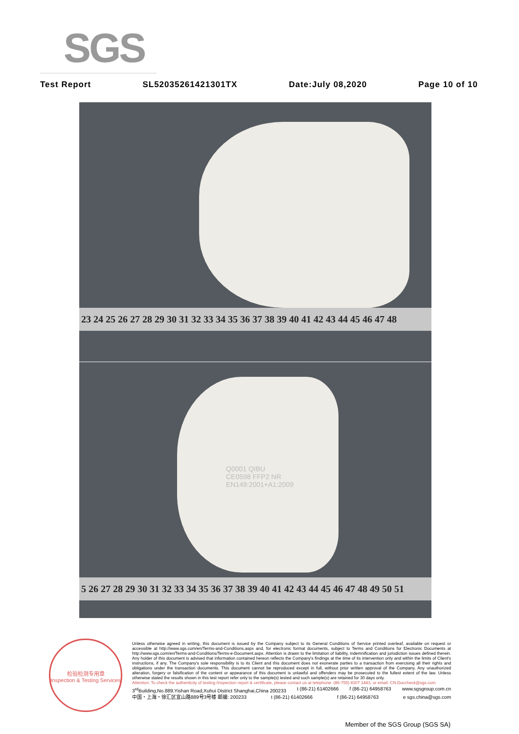SGS
Test Report SL52035261421301TX Date:July 08,2020 Page 10 of 10
23 24 25 26 27 28 29 30 31 32 33 34 35 36 37 38 39 40 41 42 43 44 45 46 47 48
Q0001 QIBU
CE0598 FFP2 NR
EN149:2001+A1:2009
5 26 27 28 29 30 31 32 33 34 35 36 37 38 39 40 41 42 43 44 45 46 47 48 49 50 51
检验检测专用章
Inspection & Testing Services
Unless otherwise agreed in writing, this document is issued by the Company subject to its General Conditions of Service printed overleaf, available on request or accessible at http://www.sgs.com/en/Terms-and-Conditions.aspx and, for electronic format documents, subject to Terms and Conditions for Electronic Documents at http://www.sgs.com/en/Terms-and-Conditions/Terms-e-Document.aspx. Attention is drawn to the limitation of liability, indemnification and jurisdiction issues defined therein. Any holder of this document is advised that information contained hereon reflects the Company's findings at the time of its intervention only and within the limits of Client's instructions, if any. The Company's sole responsibility is to its Client and this document does not exonerate parties to a transaction from exercising all their rights and obligations under the transaction documents. This document cannot be reproduced except in full, without prior written approval of the Company. Any unauthorized alteration, forgery or falsification of the content or appearance of this document is unlawful and offenders may be prosecuted to the fullest extent of the law. Unless otherwise stated the results shown in this test report refer only to the sample(s) tested and such sample(s) are retained for 30 days only.
Attention: To check the authenticity of testing /inspection report & certificate, please contact us at telephone: (86-755) 8307 1443, or email: CN.Doccheck@sgs.com
3<sup>rd</sup>Building,No.889,Yishan Road,Xuhui District Shanghai,China 200233 t (86-21) 61402666 f (86-21) 64958763 www.sgsgroup.com.cn
中国・上海・徐汇区宜山路889号3号楼 邮编: 200233 t (86-21) 61402666 f (86-21) 64958763 e sgs.china@sgs.com
Member of the SGS Group (SGS SA)